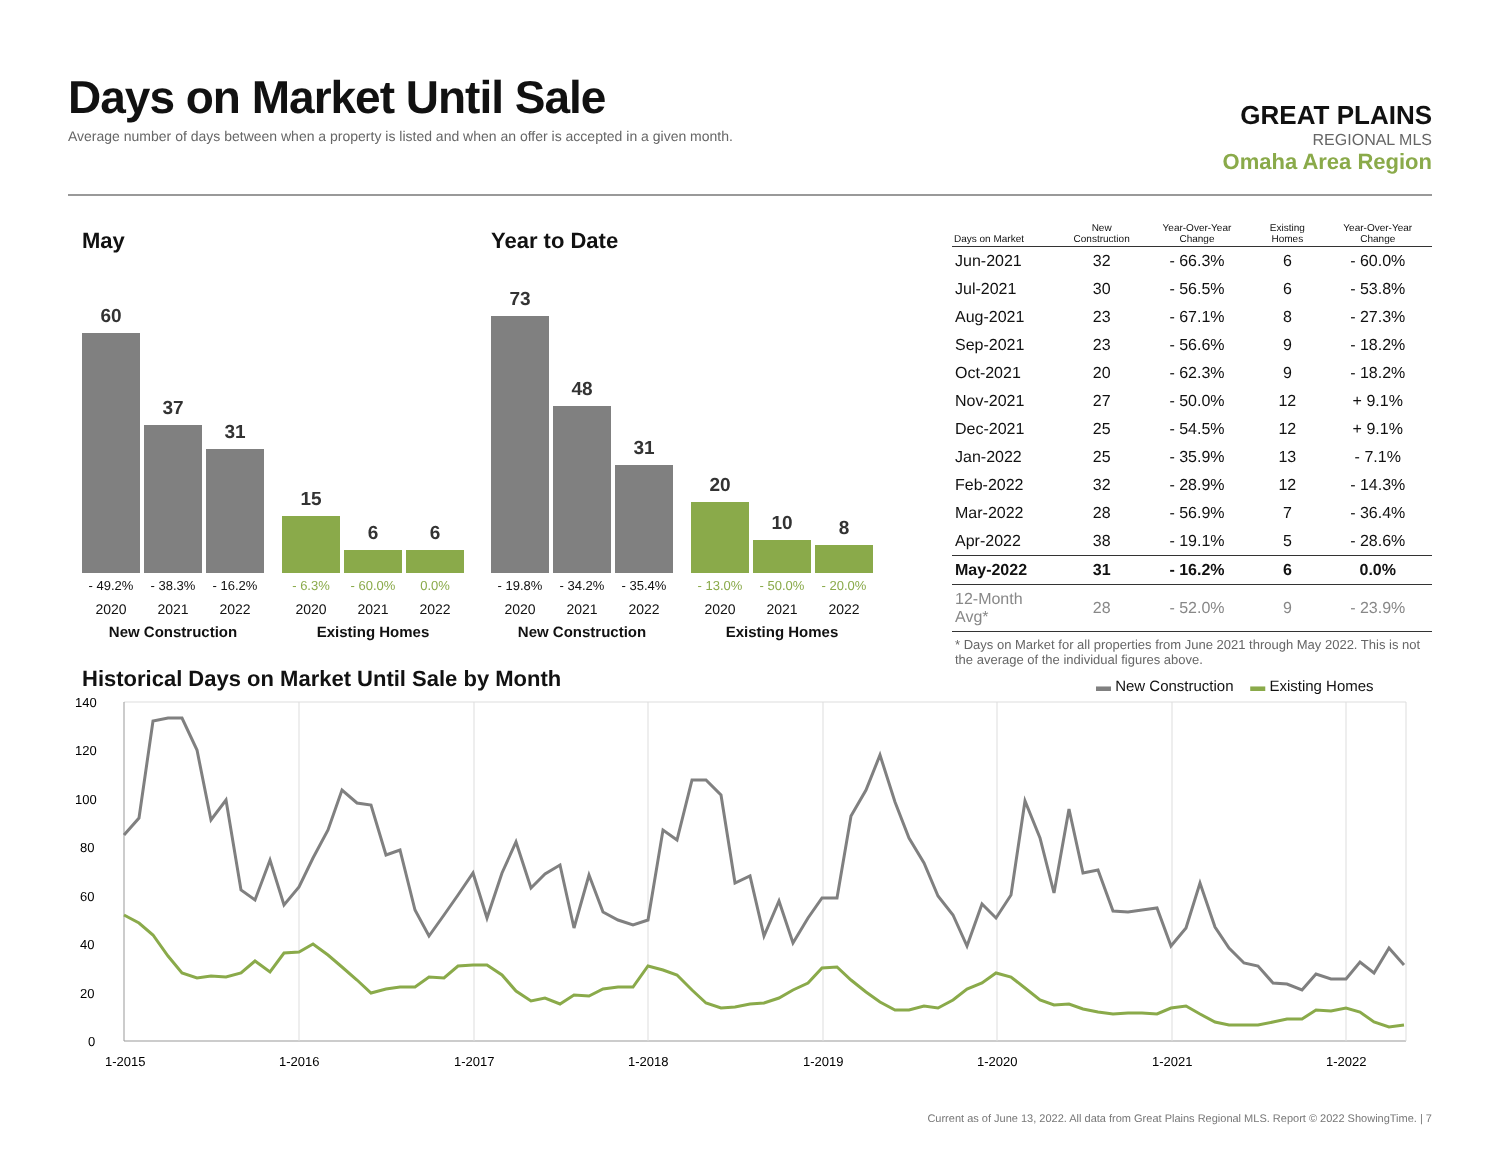Days on Market Until Sale
Average number of days between when a property is listed and when an offer is accepted in a given month.
GREAT PLAINS
REGIONAL MLS
Omaha Area Region
May
60
37
31
15
6
6
- 49.2% - 38.3% - 16.2% - 6.3% - 60.0% 0.0%
2020 2021 2022 2020 2021 2022
New Construction Existing Homes
Year to Date
73
48
31
20
10
8
- 19.8% - 34.2% - 35.4% - 13.0% - 50.0% - 20.0%
2020 2021 2022 2020 2021 2022
New Construction Existing Homes
| Days on Market | New Construction | Year-Over-Year Change | Existing Homes | Year-Over-Year Change |
| --- | --- | --- | --- | --- |
| Jun-2021 | 32 | - 66.3% | 6 | - 60.0% |
| Jul-2021 | 30 | - 56.5% | 6 | - 53.8% |
| Aug-2021 | 23 | - 67.1% | 8 | - 27.3% |
| Sep-2021 | 23 | - 56.6% | 9 | - 18.2% |
| Oct-2021 | 20 | - 62.3% | 9 | - 18.2% |
| Nov-2021 | 27 | - 50.0% | 12 | + 9.1% |
| Dec-2021 | 25 | - 54.5% | 12 | + 9.1% |
| Jan-2022 | 25 | - 35.9% | 13 | - 7.1% |
| Feb-2022 | 32 | - 28.9% | 12 | - 14.3% |
| Mar-2022 | 28 | - 56.9% | 7 | - 36.4% |
| Apr-2022 | 38 | - 19.1% | 5 | - 28.6% |
| May-2022 | 31 | - 16.2% | 6 | 0.0% |
| 12-Month Avg* | 28 | - 52.0% | 9 | - 23.9% |
* Days on Market for all properties from June 2021 through May 2022. This is not the average of the individual figures above.
Historical Days on Market Until Sale by Month
▬ New Construction ▬ Existing Homes
140
120
100
80
60
40
20
0
1-2015
1-2016
1-2017
1-2018
1-2019
1-2020
1-2021
1-2022
Current as of June 13, 2022. All data from Great Plains Regional MLS. Report © 2022 ShowingTime. | 7